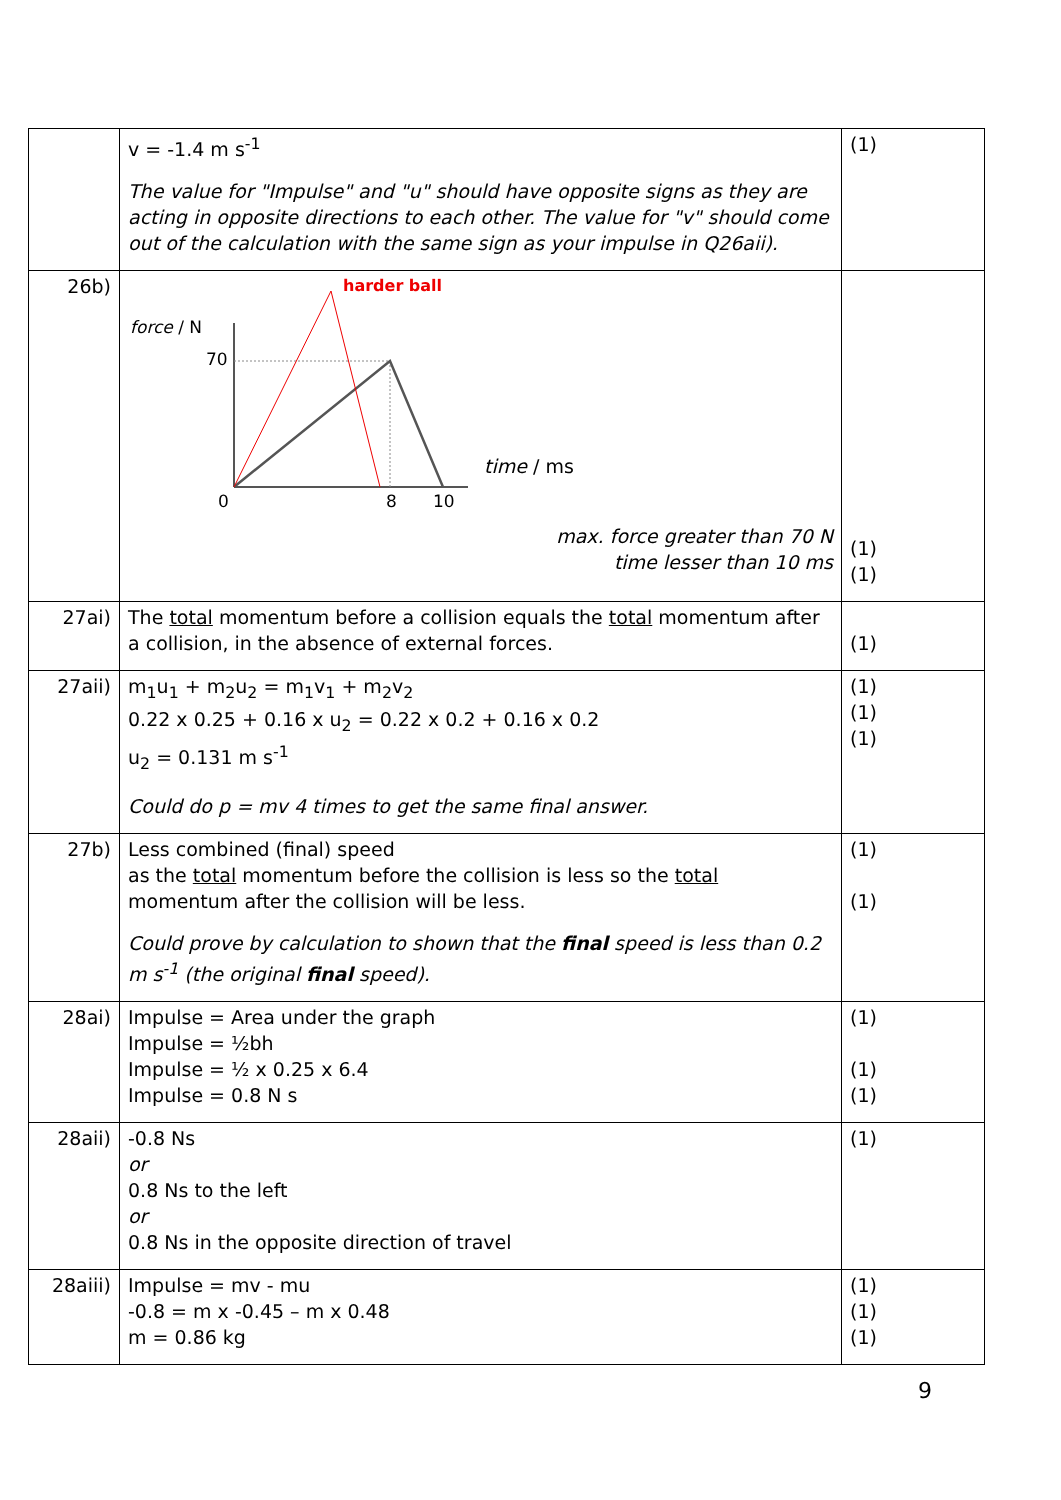| | v = -1.4 m s<sup>-1</sup> The value for "Impulse" and "u" should have opposite signs as they are acting in opposite directions to each other. The value for "v" should come out of the calculation with the same sign as your impulse in Q26aii). | (1) |
| 26b) | harder ball force / N 70 0 8 10 time / ms max. force greater than 70 N time lesser than 10 ms | (1) (1) |
| 27ai) | The total momentum before a collision equals the total momentum after a collision, in the absence of external forces. | (1) |
| 27aii) | m<sub>1</sub>u<sub>1</sub> + m<sub>2</sub>u<sub>2</sub> = m<sub>1</sub>v<sub>1</sub> + m<sub>2</sub>v<sub>2</sub> 0.22 x 0.25 + 0.16 x u<sub>2</sub> = 0.22 x 0.2 + 0.16 x 0.2 u<sub>2</sub> = 0.131 m s<sup>-1</sup> Could do p = mv 4 times to get the same final answer. | (1) (1) (1) |
| 27b) | Less combined (final) speed as the total momentum before the collision is less so the total momentum after the collision will be less. Could prove by calculation to shown that the final speed is less than 0.2 m s<sup>-1</sup> (the original final speed). | (1) (1) |
| 28ai) | Impulse = Area under the graph Impulse = ½bh Impulse = ½ x 0.25 x 6.4 Impulse = 0.8 N s | (1) (1) (1) |
| 28aii) | -0.8 Ns or 0.8 Ns to the left or 0.8 Ns in the opposite direction of travel | (1) |
| 28aiii) | Impulse = mv - mu -0.8 = m x -0.45 – m x 0.48 m = 0.86 kg | (1) (1) (1) |
9